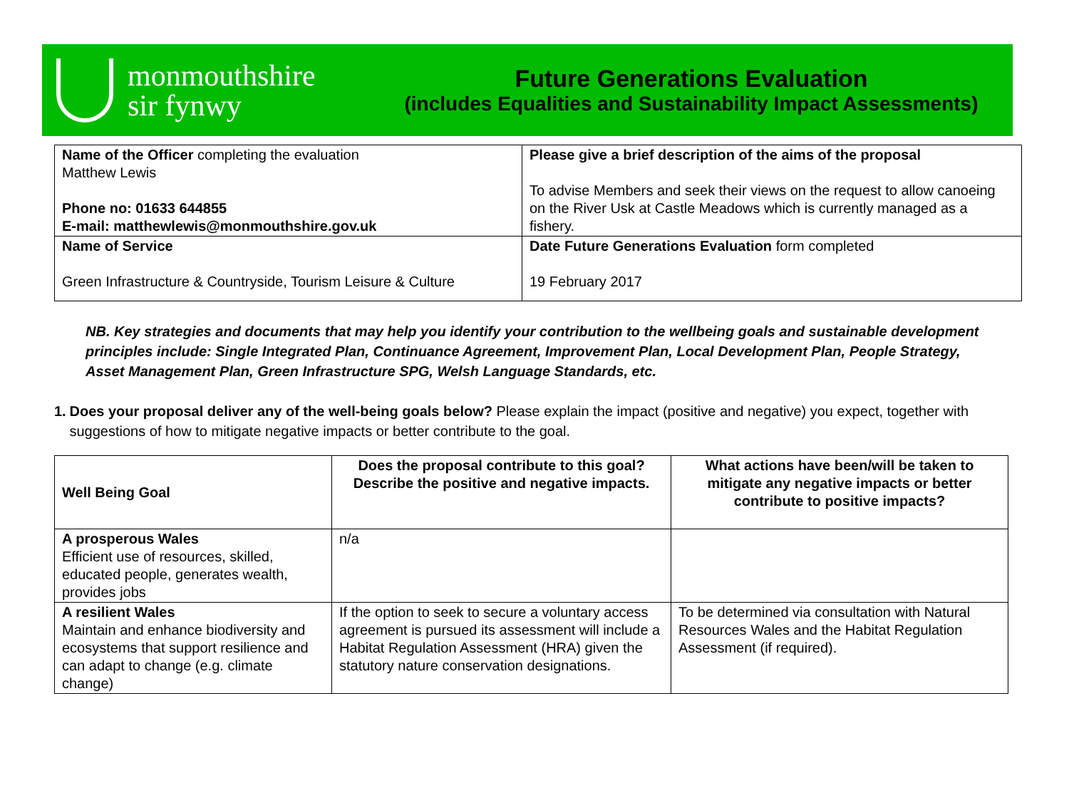monmouthshire
sir fynwy
Future Generations Evaluation
(includes Equalities and Sustainability Impact Assessments)
| Name of the Officer completing the evaluation Matthew Lewis Phone no: 01633 644855 E-mail: matthewlewis@monmouthshire.gov.uk | Please give a brief description of the aims of the proposal To advise Members and seek their views on the request to allow canoeing on the River Usk at Castle Meadows which is currently managed as a fishery. |
| Name of Service Green Infrastructure & Countryside, Tourism Leisure & Culture | Date Future Generations Evaluation form completed 19 February 2017 |
NB. Key strategies and documents that may help you identify your contribution to the wellbeing goals and sustainable development principles include: Single Integrated Plan, Continuance Agreement, Improvement Plan, Local Development Plan, People Strategy, Asset Management Plan, Green Infrastructure SPG, Welsh Language Standards, etc.
1. Does your proposal deliver any of the well-being goals below? Please explain the impact (positive and negative) you expect, together with suggestions of how to mitigate negative impacts or better contribute to the goal.
| Well Being Goal | Does the proposal contribute to this goal? Describe the positive and negative impacts. | What actions have been/will be taken to mitigate any negative impacts or better contribute to positive impacts? |
| --- | --- | --- |
| A prosperous Wales Efficient use of resources, skilled, educated people, generates wealth, provides jobs | n/a | |
| A resilient Wales Maintain and enhance biodiversity and ecosystems that support resilience and can adapt to change (e.g. climate change) | If the option to seek to secure a voluntary access agreement is pursued its assessment will include a Habitat Regulation Assessment (HRA) given the statutory nature conservation designations. | To be determined via consultation with Natural Resources Wales and the Habitat Regulation Assessment (if required). |